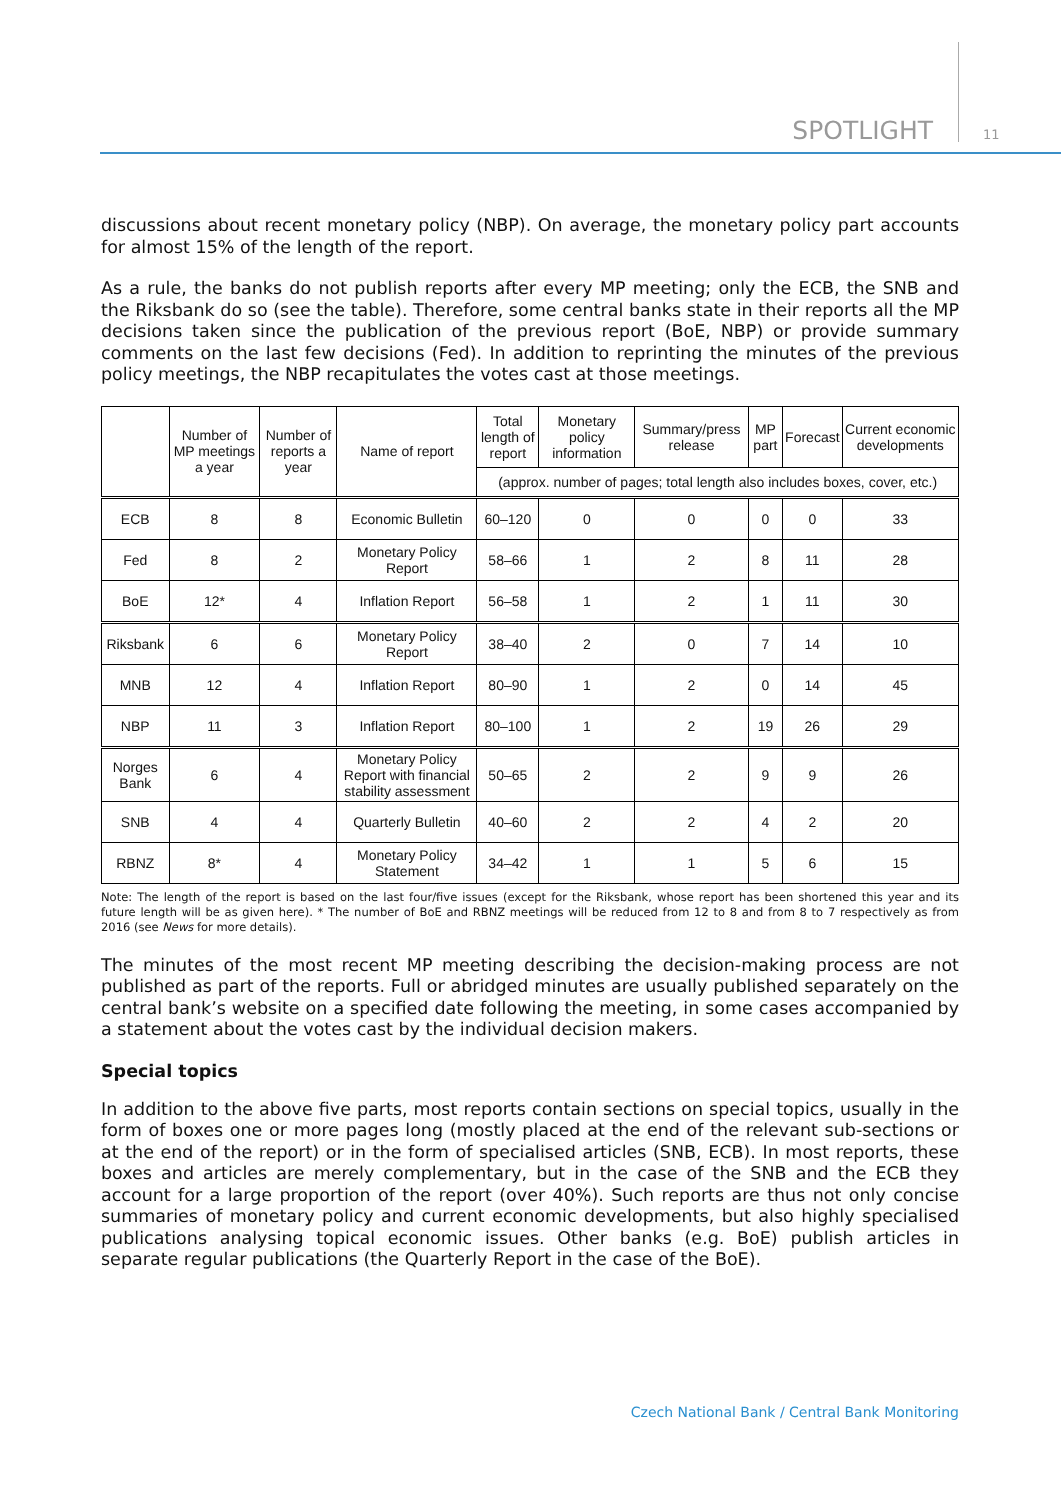SPOTLIGHT 11
discussions about recent monetary policy (NBP). On average, the monetary policy part accounts for almost 15% of the length of the report.
As a rule, the banks do not publish reports after every MP meeting; only the ECB, the SNB and the Riksbank do so (see the table). Therefore, some central banks state in their reports all the MP decisions taken since the publication of the previous report (BoE, NBP) or provide summary comments on the last few decisions (Fed). In addition to reprinting the minutes of the previous policy meetings, the NBP recapitulates the votes cast at those meetings.
| | Number of MP meetings a year | Number of reports a year | Name of report | Total length of report | Monetary policy information | Summary/press release | MP part | Forecast | Current economic developments |
| --- | --- | --- | --- | --- | --- | --- | --- | --- | --- |
| | | | | (approx. number of pages; total length also includes boxes, cover, etc.) | | | | | |
| ECB | 8 | 8 | Economic Bulletin | 60–120 | 0 | 0 | 0 | 0 | 33 |
| Fed | 8 | 2 | Monetary Policy Report | 58–66 | 1 | 2 | 8 | 11 | 28 |
| BoE | 12* | 4 | Inflation Report | 56–58 | 1 | 2 | 1 | 11 | 30 |
| Riksbank | 6 | 6 | Monetary Policy Report | 38–40 | 2 | 0 | 7 | 14 | 10 |
| MNB | 12 | 4 | Inflation Report | 80–90 | 1 | 2 | 0 | 14 | 45 |
| NBP | 11 | 3 | Inflation Report | 80–100 | 1 | 2 | 19 | 26 | 29 |
| Norges Bank | 6 | 4 | Monetary Policy Report with financial stability assessment | 50–65 | 2 | 2 | 9 | 9 | 26 |
| SNB | 4 | 4 | Quarterly Bulletin | 40–60 | 2 | 2 | 4 | 2 | 20 |
| RBNZ | 8* | 4 | Monetary Policy Statement | 34–42 | 1 | 1 | 5 | 6 | 15 |
Note: The length of the report is based on the last four/five issues (except for the Riksbank, whose report has been shortened this year and its future length will be as given here). * The number of BoE and RBNZ meetings will be reduced from 12 to 8 and from 8 to 7 respectively as from 2016 (see News for more details).
The minutes of the most recent MP meeting describing the decision-making process are not published as part of the reports. Full or abridged minutes are usually published separately on the central bank’s website on a specified date following the meeting, in some cases accompanied by a statement about the votes cast by the individual decision makers.
Special topics
In addition to the above five parts, most reports contain sections on special topics, usually in the form of boxes one or more pages long (mostly placed at the end of the relevant sub-sections or at the end of the report) or in the form of specialised articles (SNB, ECB). In most reports, these boxes and articles are merely complementary, but in the case of the SNB and the ECB they account for a large proportion of the report (over 40%). Such reports are thus not only concise summaries of monetary policy and current economic developments, but also highly specialised publications analysing topical economic issues. Other banks (e.g. BoE) publish articles in separate regular publications (the Quarterly Report in the case of the BoE).
Czech National Bank / Central Bank Monitoring